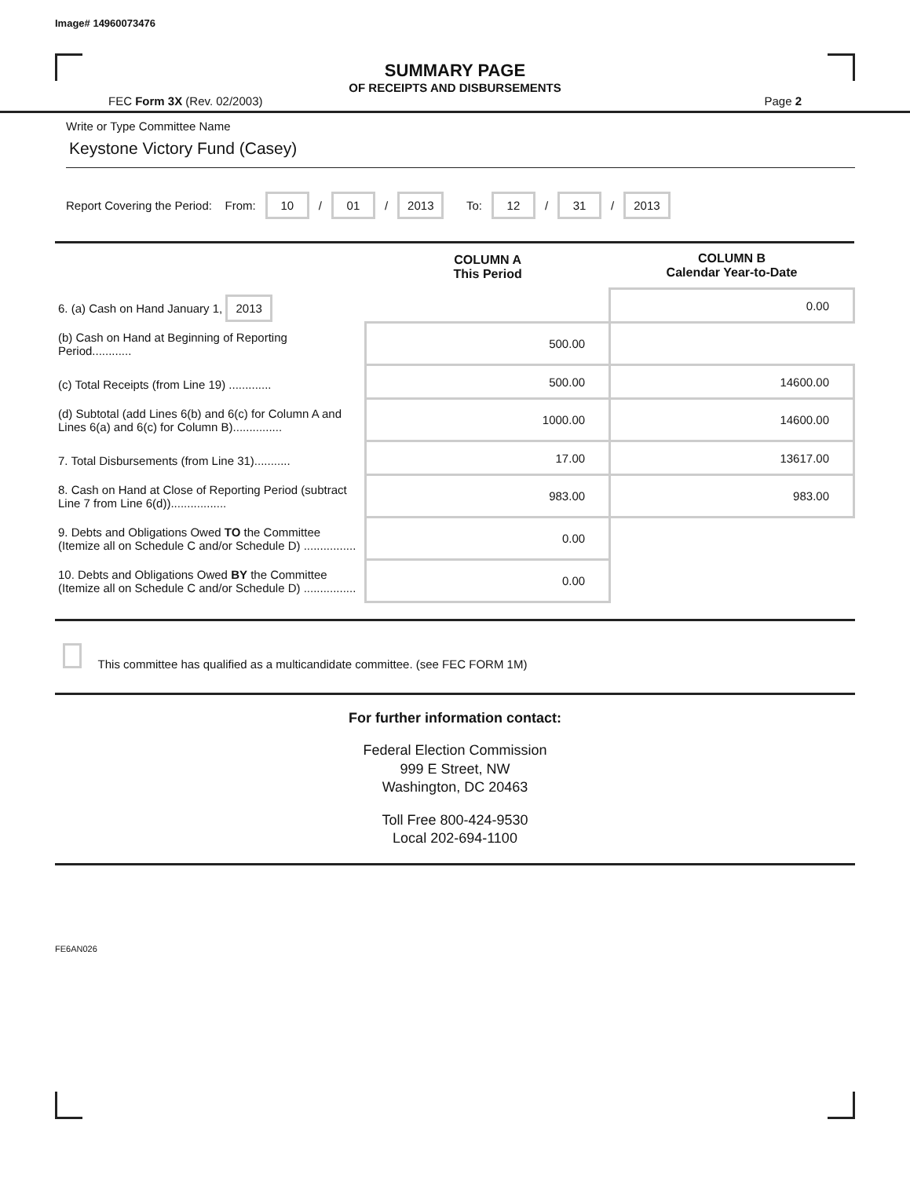Image# 14960073476
SUMMARY PAGE
OF RECEIPTS AND DISBURSEMENTS
FEC Form 3X (Rev. 02/2003) Page 2
Write or Type Committee Name
Keystone Victory Fund (Casey)
Report Covering the Period: From: 10 / 01 / 2013 To: 12 / 31 / 2013
| | COLUMN A This Period | COLUMN B Calendar Year-to-Date |
| --- | --- | --- |
| 6. (a) Cash on Hand January 1, 2013 | | 0.00 |
| (b) Cash on Hand at Beginning of Reporting Period............ | 500.00 | |
| (c) Total Receipts (from Line 19) ............. | 500.00 | 14600.00 |
| (d) Subtotal (add Lines 6(b) and 6(c) for Column A and Lines 6(a) and 6(c) for Column B)............... | 1000.00 | 14600.00 |
| 7. Total Disbursements (from Line 31)........... | 17.00 | 13617.00 |
| 8. Cash on Hand at Close of Reporting Period (subtract Line 7 from Line 6(d))................. | 983.00 | 983.00 |
| 9. Debts and Obligations Owed TO the Committee (Itemize all on Schedule C and/or Schedule D) ................ | 0.00 | |
| 10. Debts and Obligations Owed BY the Committee (Itemize all on Schedule C and/or Schedule D) ................ | 0.00 | |
This committee has qualified as a multicandidate committee. (see FEC FORM 1M)
For further information contact:
Federal Election Commission
999 E Street, NW
Washington, DC 20463
Toll Free 800-424-9530
Local 202-694-1100
FE6AN026